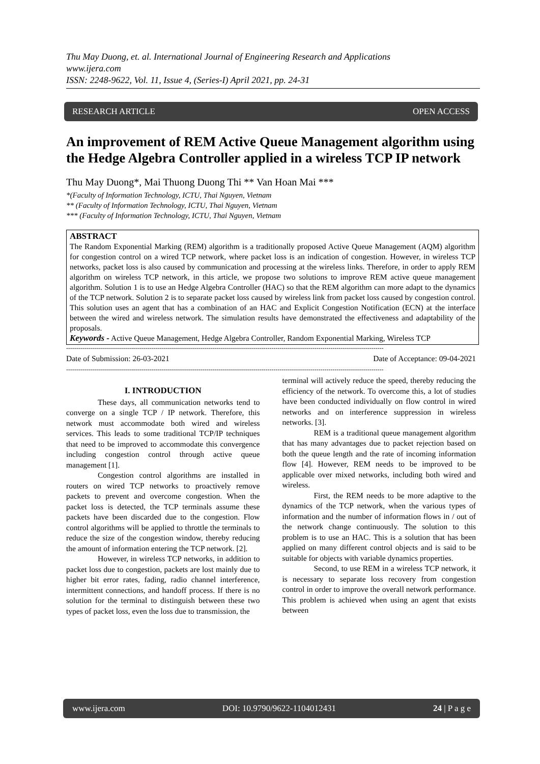Thu May Duong, et. al. International Journal of Engineering Research and Applications
www.ijera.com
ISSN: 2248-9622, Vol. 11, Issue 4, (Series-I) April 2021, pp. 24-31
RESEARCH ARTICLE OPEN ACCESS
An improvement of REM Active Queue Management algorithm using the Hedge Algebra Controller applied in a wireless TCP IP network
Thu May Duong*, Mai Thuong Duong Thi ** Van Hoan Mai ***
*(Faculty of Information Technology, ICTU, Thai Nguyen, Vietnam
** (Faculty of Information Technology, ICTU, Thai Nguyen, Vietnam
*** (Faculty of Information Technology, ICTU, Thai Nguyen, Vietnam
ABSTRACT
The Random Exponential Marking (REM) algorithm is a traditionally proposed Active Queue Management (AQM) algorithm for congestion control on a wired TCP network, where packet loss is an indication of congestion. However, in wireless TCP networks, packet loss is also caused by communication and processing at the wireless links. Therefore, in order to apply REM algorithm on wireless TCP network, in this article, we propose two solutions to improve REM active queue management algorithm. Solution 1 is to use an Hedge Algebra Controller (HAC) so that the REM algorithm can more adapt to the dynamics of the TCP network. Solution 2 is to separate packet loss caused by wireless link from packet loss caused by congestion control. This solution uses an agent that has a combination of an HAC and Explicit Congestion Notification (ECN) at the interface between the wired and wireless network. The simulation results have demonstrated the effectiveness and adaptability of the proposals.
Keywords - Active Queue Management, Hedge Algebra Controller, Random Exponential Marking, Wireless TCP
------------------------------------------------------------------------------------------------------------------------------------------------------------
Date of Submission: 26-03-2021 Date of Acceptance: 09-04-2021
------------------------------------------------------------------------------------------------------------------------------------------------------------
I. INTRODUCTION
These days, all communication networks tend to converge on a single TCP / IP network. Therefore, this network must accommodate both wired and wireless services. This leads to some traditional TCP/IP techniques that need to be improved to accommodate this convergence including congestion control through active queue management [1].
Congestion control algorithms are installed in routers on wired TCP networks to proactively remove packets to prevent and overcome congestion. When the packet loss is detected, the TCP terminals assume these packets have been discarded due to the congestion. Flow control algorithms will be applied to throttle the terminals to reduce the size of the congestion window, thereby reducing the amount of information entering the TCP network. [2].
However, in wireless TCP networks, in addition to packet loss due to congestion, packets are lost mainly due to higher bit error rates, fading, radio channel interference, intermittent connections, and handoff process. If there is no solution for the terminal to distinguish between these two types of packet loss, even the loss due to transmission, the
terminal will actively reduce the speed, thereby reducing the efficiency of the network. To overcome this, a lot of studies have been conducted individually on flow control in wired networks and on interference suppression in wireless networks. [3].
REM is a traditional queue management algorithm that has many advantages due to packet rejection based on both the queue length and the rate of incoming information flow [4]. However, REM needs to be improved to be applicable over mixed networks, including both wired and wireless.
First, the REM needs to be more adaptive to the dynamics of the TCP network, when the various types of information and the number of information flows in / out of the network change continuously. The solution to this problem is to use an HAC. This is a solution that has been applied on many different control objects and is said to be suitable for objects with variable dynamics properties.
Second, to use REM in a wireless TCP network, it is necessary to separate loss recovery from congestion control in order to improve the overall network performance. This problem is achieved when using an agent that exists between
www.ijera.com DOI: 10.9790/9622-1104012431 24 | P a g e